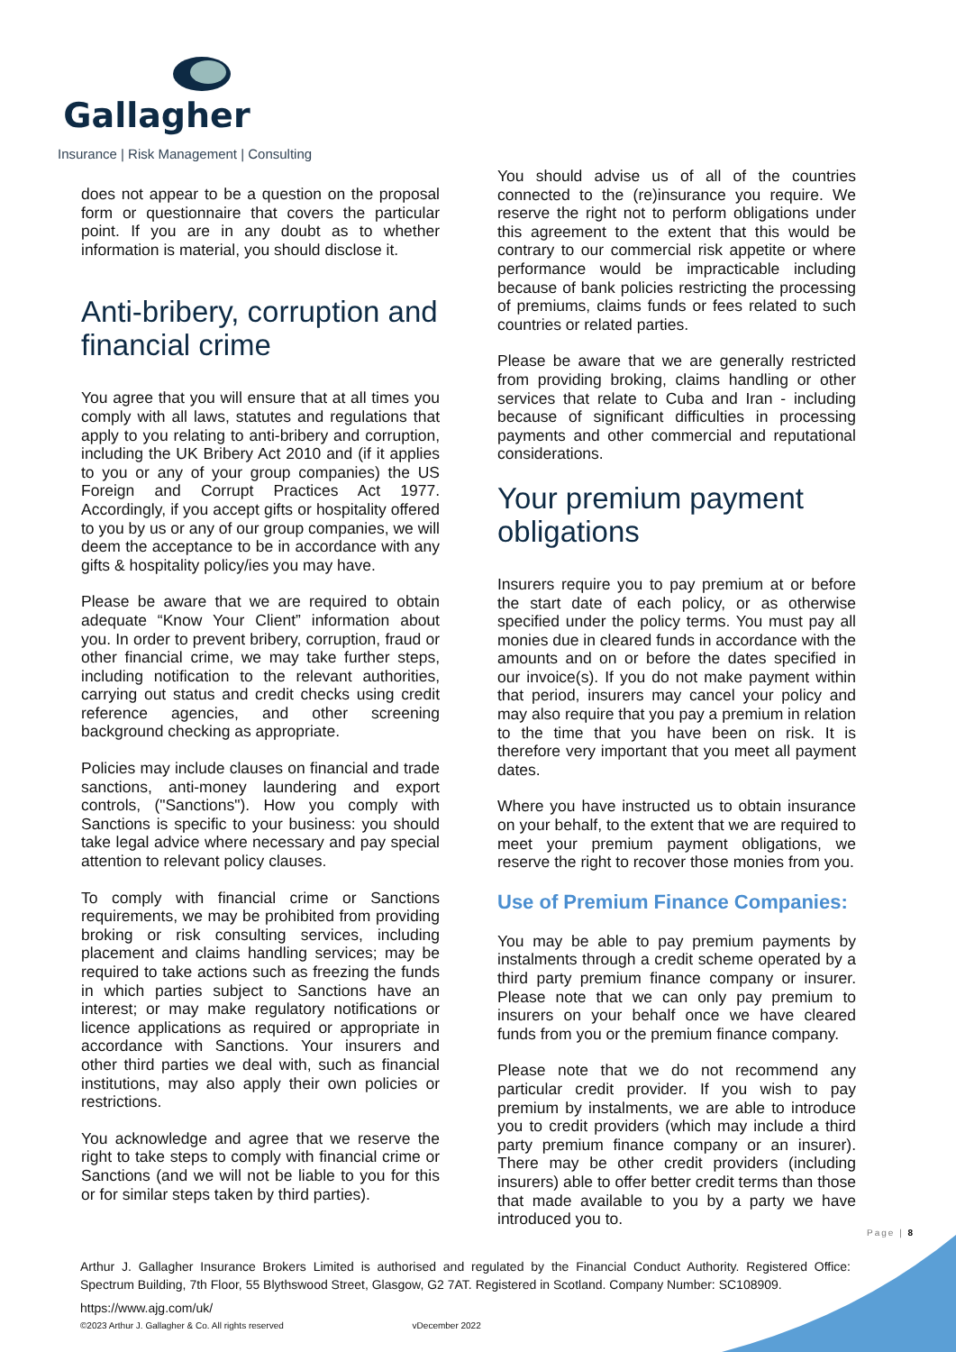Gallagher
Insurance | Risk Management | Consulting
does not appear to be a question on the proposal form or questionnaire that covers the particular point. If you are in any doubt as to whether information is material, you should disclose it.
Anti-bribery, corruption and financial crime
You agree that you will ensure that at all times you comply with all laws, statutes and regulations that apply to you relating to anti-bribery and corruption, including the UK Bribery Act 2010 and (if it applies to you or any of your group companies) the US Foreign and Corrupt Practices Act 1977. Accordingly, if you accept gifts or hospitality offered to you by us or any of our group companies, we will deem the acceptance to be in accordance with any gifts & hospitality policy/ies you may have.
Please be aware that we are required to obtain adequate “Know Your Client” information about you. In order to prevent bribery, corruption, fraud or other financial crime, we may take further steps, including notification to the relevant authorities, carrying out status and credit checks using credit reference agencies, and other screening background checking as appropriate.
Policies may include clauses on financial and trade sanctions, anti-money laundering and export controls, ("Sanctions"). How you comply with Sanctions is specific to your business: you should take legal advice where necessary and pay special attention to relevant policy clauses.
To comply with financial crime or Sanctions requirements, we may be prohibited from providing broking or risk consulting services, including placement and claims handling services; may be required to take actions such as freezing the funds in which parties subject to Sanctions have an interest; or may make regulatory notifications or licence applications as required or appropriate in accordance with Sanctions. Your insurers and other third parties we deal with, such as financial institutions, may also apply their own policies or restrictions.
You acknowledge and agree that we reserve the right to take steps to comply with financial crime or Sanctions (and we will not be liable to you for this or for similar steps taken by third parties).
You should advise us of all of the countries connected to the (re)insurance you require. We reserve the right not to perform obligations under this agreement to the extent that this would be contrary to our commercial risk appetite or where performance would be impracticable including because of bank policies restricting the processing of premiums, claims funds or fees related to such countries or related parties.
Please be aware that we are generally restricted from providing broking, claims handling or other services that relate to Cuba and Iran - including because of significant difficulties in processing payments and other commercial and reputational considerations.
Your premium payment obligations
Insurers require you to pay premium at or before the start date of each policy, or as otherwise specified under the policy terms. You must pay all monies due in cleared funds in accordance with the amounts and on or before the dates specified in our invoice(s). If you do not make payment within that period, insurers may cancel your policy and may also require that you pay a premium in relation to the time that you have been on risk. It is therefore very important that you meet all payment dates.
Where you have instructed us to obtain insurance on your behalf, to the extent that we are required to meet your premium payment obligations, we reserve the right to recover those monies from you.
Use of Premium Finance Companies:
You may be able to pay premium payments by instalments through a credit scheme operated by a third party premium finance company or insurer. Please note that we can only pay premium to insurers on your behalf once we have cleared funds from you or the premium finance company.
Please note that we do not recommend any particular credit provider. If you wish to pay premium by instalments, we are able to introduce you to credit providers (which may include a third party premium finance company or an insurer). There may be other credit providers (including insurers) able to offer better credit terms than those that made available to you by a party we have introduced you to.
Page | 8
Arthur J. Gallagher Insurance Brokers Limited is authorised and regulated by the Financial Conduct Authority. Registered Office: Spectrum Building, 7th Floor, 55 Blythswood Street, Glasgow, G2 7AT. Registered in Scotland. Company Number: SC108909.
https://www.ajg.com/uk/
©2023 Arthur J. Gallagher & Co. All rights reserved vDecember 2022